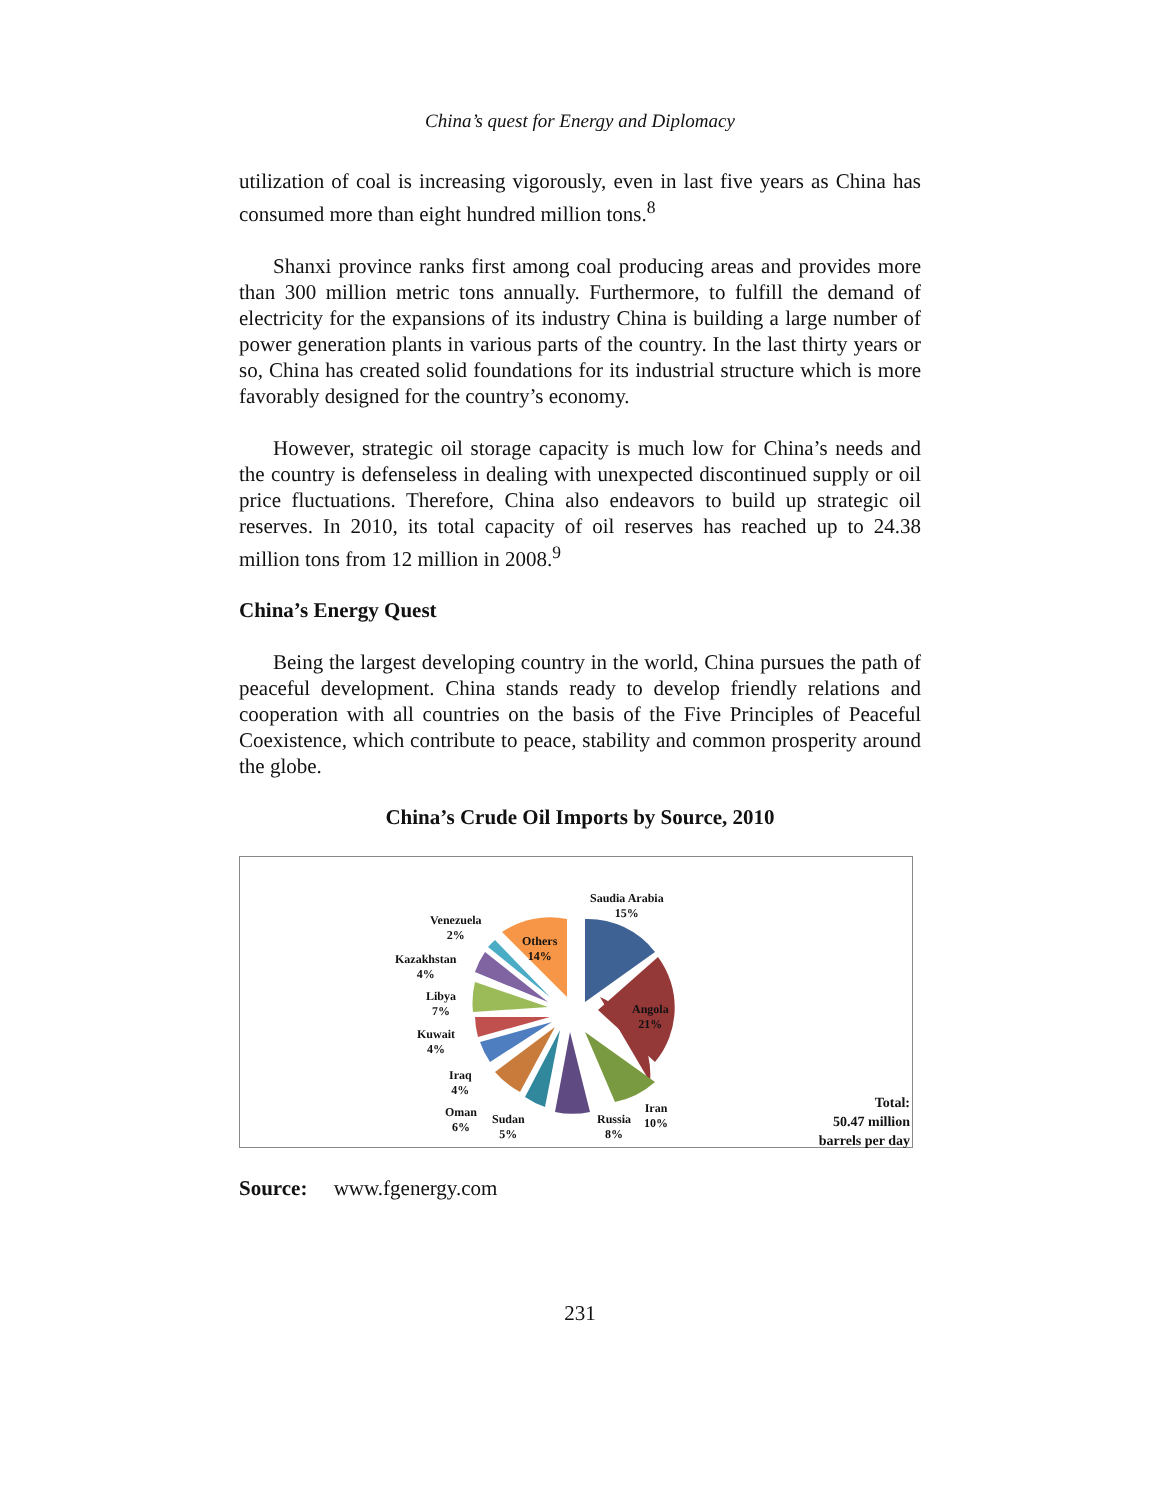China’s quest for Energy and Diplomacy
utilization of coal is increasing vigorously, even in last five years as China has consumed more than eight hundred million tons.<sup>8</sup>
Shanxi province ranks first among coal producing areas and provides more than 300 million metric tons annually. Furthermore, to fulfill the demand of electricity for the expansions of its industry China is building a large number of power generation plants in various parts of the country. In the last thirty years or so, China has created solid foundations for its industrial structure which is more favorably designed for the country’s economy.
However, strategic oil storage capacity is much low for China’s needs and the country is defenseless in dealing with unexpected discontinued supply or oil price fluctuations. Therefore, China also endeavors to build up strategic oil reserves. In 2010, its total capacity of oil reserves has reached up to 24.38 million tons from 12 million in 2008.<sup>9</sup>
China’s Energy Quest
Being the largest developing country in the world, China pursues the path of peaceful development. China stands ready to develop friendly relations and cooperation with all countries on the basis of the Five Principles of Peaceful Coexistence, which contribute to peace, stability and common prosperity around the globe.
China’s Crude Oil Imports by Source, 2010
Saudia Arabia
15%
Venezuela
2%
Others
14%
Kazakhstan
4%
Libya
7%
Angola
21%
Kuwait
4%
Iraq
4%
Oman
6%
Sudan
5%
Russia
8%
Iran
10%
Total:
50.47 million
barrels per day
Source: www.fgenergy.com
231